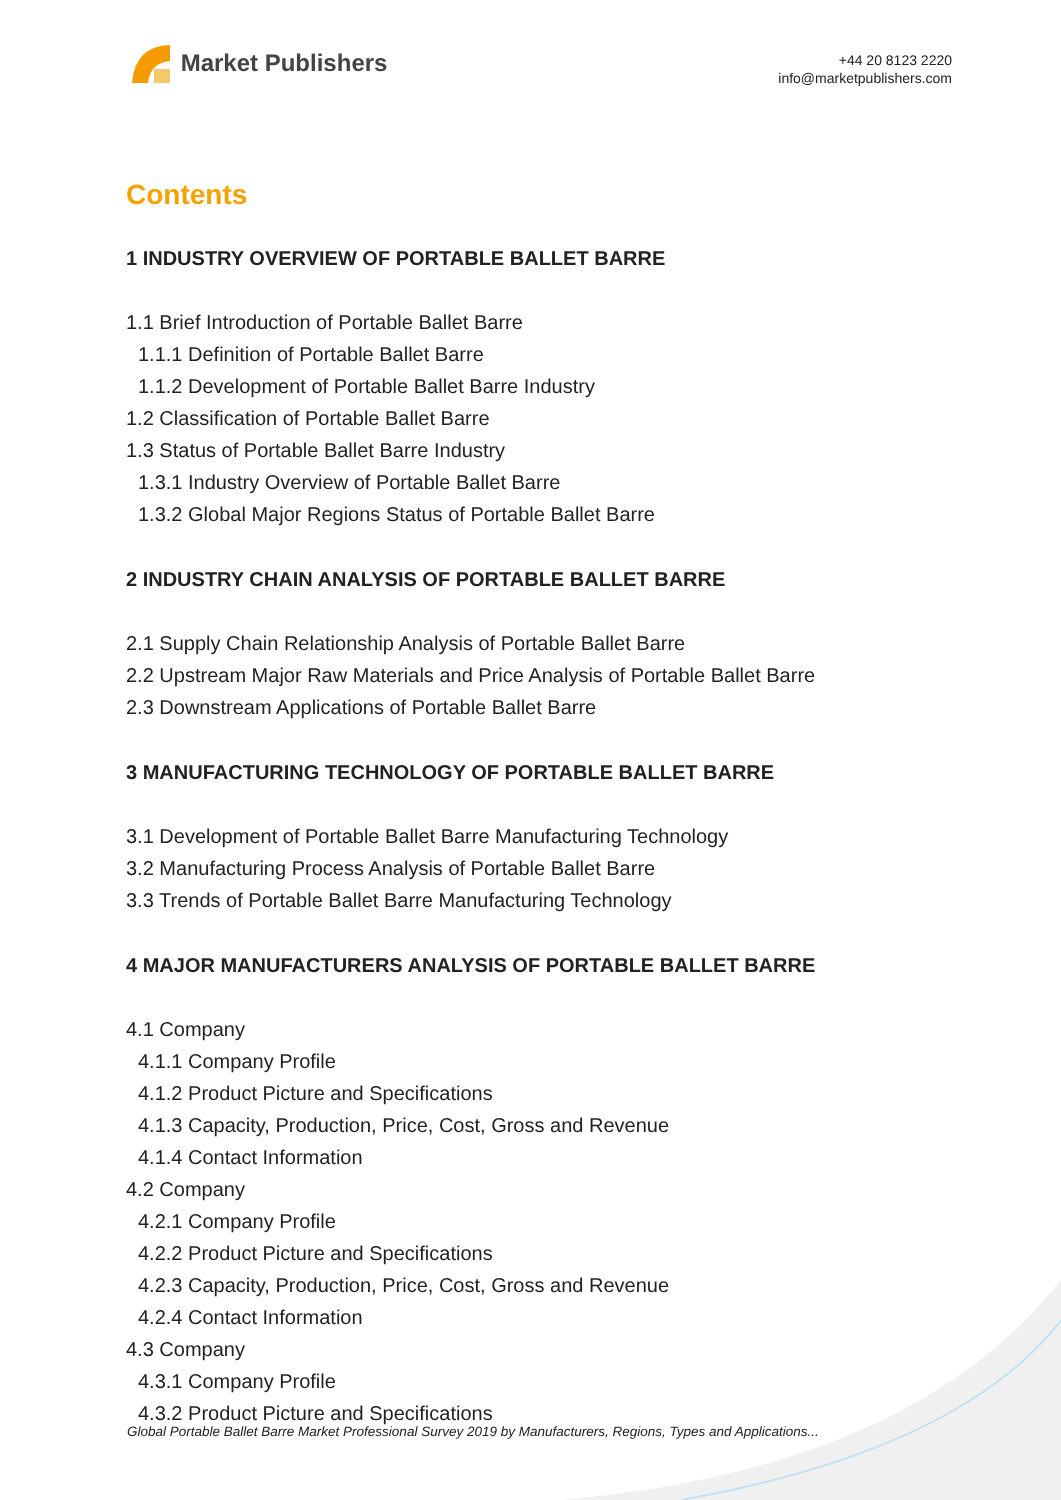Market Publishers
+44 20 8123 2220
info@marketpublishers.com
Contents
1 INDUSTRY OVERVIEW OF PORTABLE BALLET BARRE
1.1 Brief Introduction of Portable Ballet Barre
1.1.1 Definition of Portable Ballet Barre
1.1.2 Development of Portable Ballet Barre Industry
1.2 Classification of Portable Ballet Barre
1.3 Status of Portable Ballet Barre Industry
1.3.1 Industry Overview of Portable Ballet Barre
1.3.2 Global Major Regions Status of Portable Ballet Barre
2 INDUSTRY CHAIN ANALYSIS OF PORTABLE BALLET BARRE
2.1 Supply Chain Relationship Analysis of Portable Ballet Barre
2.2 Upstream Major Raw Materials and Price Analysis of Portable Ballet Barre
2.3 Downstream Applications of Portable Ballet Barre
3 MANUFACTURING TECHNOLOGY OF PORTABLE BALLET BARRE
3.1 Development of Portable Ballet Barre Manufacturing Technology
3.2 Manufacturing Process Analysis of Portable Ballet Barre
3.3 Trends of Portable Ballet Barre Manufacturing Technology
4 MAJOR MANUFACTURERS ANALYSIS OF PORTABLE BALLET BARRE
4.1 Company
4.1.1 Company Profile
4.1.2 Product Picture and Specifications
4.1.3 Capacity, Production, Price, Cost, Gross and Revenue
4.1.4 Contact Information
4.2 Company
4.2.1 Company Profile
4.2.2 Product Picture and Specifications
4.2.3 Capacity, Production, Price, Cost, Gross and Revenue
4.2.4 Contact Information
4.3 Company
4.3.1 Company Profile
4.3.2 Product Picture and Specifications
Global Portable Ballet Barre Market Professional Survey 2019 by Manufacturers, Regions, Types and Applications...